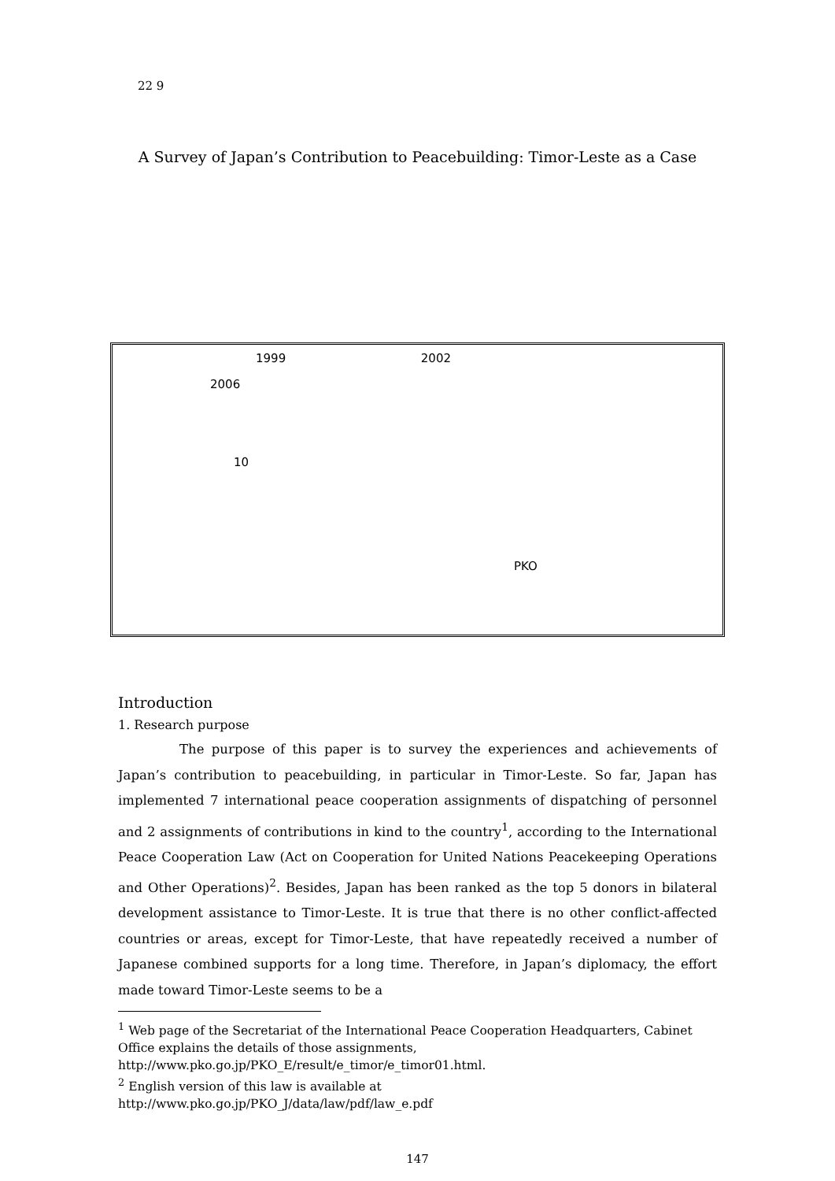22 9
A Survey of Japan’s Contribution to Peacebuilding: Timor-Leste as a Case
1999 2002
2006
10
PKO
Introduction
1. Research purpose
The purpose of this paper is to survey the experiences and achievements of Japan’s contribution to peacebuilding, in particular in Timor-Leste. So far, Japan has implemented 7 international peace cooperation assignments of dispatching of personnel and 2 assignments of contributions in kind to the country<sup>1</sup>, according to the International Peace Cooperation Law (Act on Cooperation for United Nations Peacekeeping Operations and Other Operations)<sup>2</sup>. Besides, Japan has been ranked as the top 5 donors in bilateral development assistance to Timor-Leste. It is true that there is no other conflict-affected countries or areas, except for Timor-Leste, that have repeatedly received a number of Japanese combined supports for a long time. Therefore, in Japan’s diplomacy, the effort made toward Timor-Leste seems to be a
<sup>1</sup> Web page of the Secretariat of the International Peace Cooperation Headquarters, Cabinet Office explains the details of those assignments,
http://www.pko.go.jp/PKO_E/result/e_timor/e_timor01.html.
<sup>2</sup> English version of this law is available at
http://www.pko.go.jp/PKO_J/data/law/pdf/law_e.pdf
147